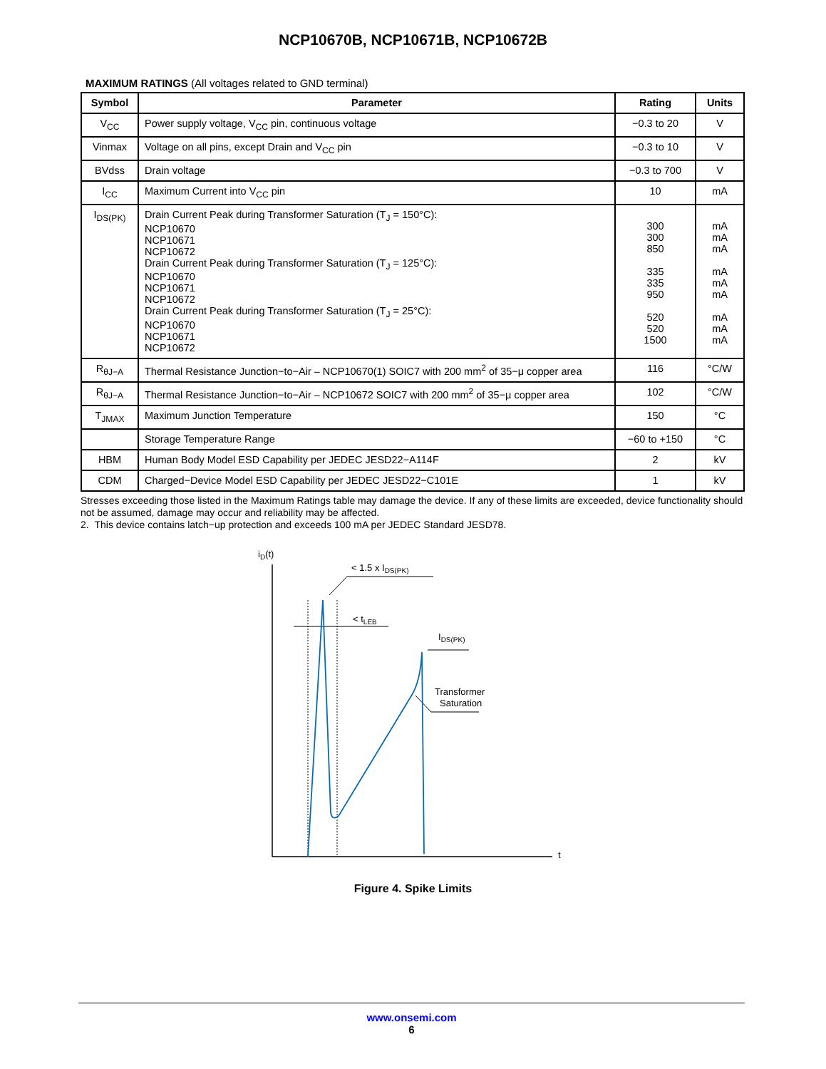NCP10670B, NCP10671B, NCP10672B
MAXIMUM RATINGS (All voltages related to GND terminal)
| Symbol | Parameter | Rating | Units |
| --- | --- | --- | --- |
| V<sub>CC</sub> | Power supply voltage, V<sub>CC</sub> pin, continuous voltage | −0.3 to 20 | V |
| Vinmax | Voltage on all pins, except Drain and V<sub>CC</sub> pin | −0.3 to 10 | V |
| BVdss | Drain voltage | −0.3 to 700 | V |
| I<sub>CC</sub> | Maximum Current into V<sub>CC</sub> pin | 10 | mA |
| I<sub>DS(PK)</sub> | Drain Current Peak during Transformer Saturation (T<sub>J</sub> = 150°C): NCP10670 NCP10671 NCP10672 Drain Current Peak during Transformer Saturation (T<sub>J</sub> = 125°C): NCP10670 NCP10671 NCP10672 Drain Current Peak during Transformer Saturation (T<sub>J</sub> = 25°C): NCP10670 NCP10671 NCP10672 | 300 300 850 335 335 950 520 520 1500 | mA mA mA mA mA mA mA mA mA |
| R<sub>θJ−A</sub> | Thermal Resistance Junction−to−Air – NCP10670(1) SOIC7 with 200 mm<sup>2</sup> of 35−μ copper area | 116 | °C/W |
| R<sub>θJ−A</sub> | Thermal Resistance Junction−to−Air – NCP10672 SOIC7 with 200 mm<sup>2</sup> of 35−μ copper area | 102 | °C/W |
| T<sub>JMAX</sub> | Maximum Junction Temperature | 150 | °C |
| | Storage Temperature Range | −60 to +150 | °C |
| HBM | Human Body Model ESD Capability per JEDEC JESD22−A114F | 2 | kV |
| CDM | Charged−Device Model ESD Capability per JEDEC JESD22−C101E | 1 | kV |
Stresses exceeding those listed in the Maximum Ratings table may damage the device. If any of these limits are exceeded, device functionality should not be assumed, damage may occur and reliability may be affected.
2. This device contains latch−up protection and exceeds 100 mA per JEDEC Standard JESD78.
iD(t)
t
< tLEB
< 1.5 x IDS(PK)
IDS(PK)
Transformer
Saturation
Figure 4. Spike Limits
www.onsemi.com
6